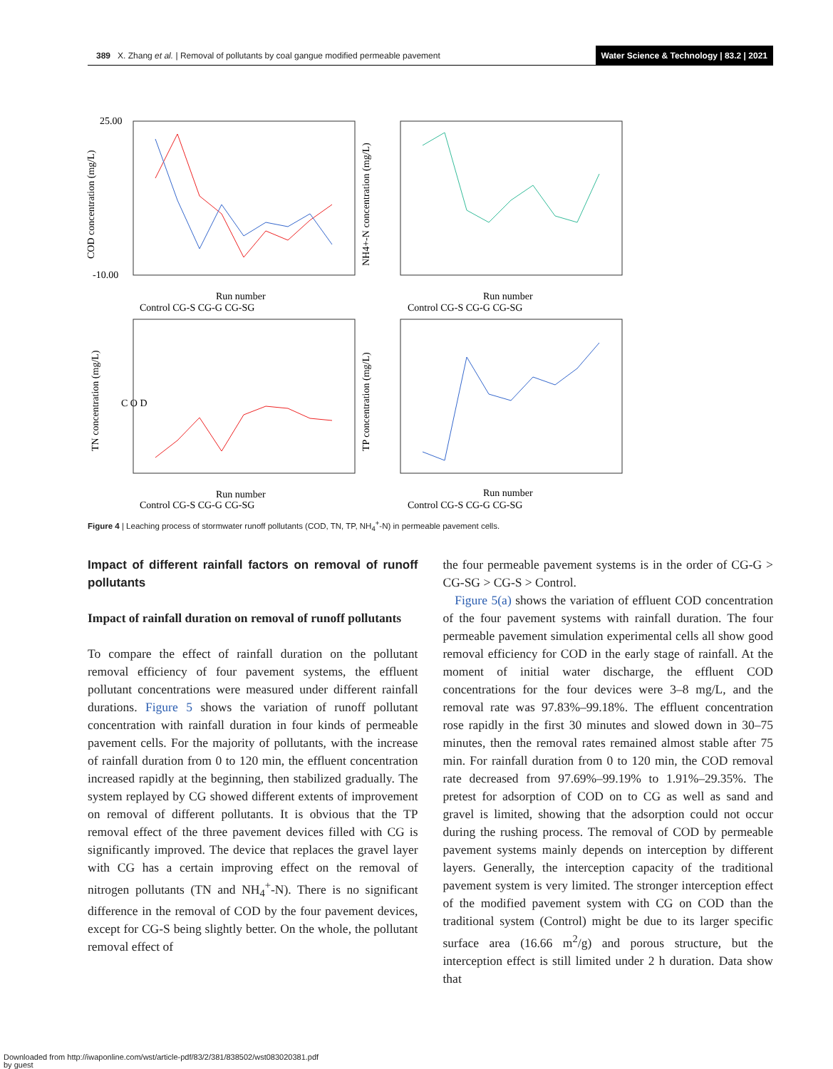389 X. Zhang et al. | Removal of pollutants by coal gangue modified permeable pavement Water Science & Technology | 83.2 | 2021
25.00
-10.00
C O D
Run number
Run number
Run number
Run number
Control CG-S CG-G CG-SG
Control CG-S CG-G CG-SG
Control CG-S CG-G CG-SG
Control CG-S CG-G CG-SG
COD concentration (mg/L)
NH4+-N concentration (mg/L)
TN concentration (mg/L)
TP concentration (mg/L)
Figure 4 | Leaching process of stormwater runoff pollutants (COD, TN, TP, NH<sub>4</sub><sup>+</sup>-N) in permeable pavement cells.
Impact of different rainfall factors on removal of runoff pollutants
Impact of rainfall duration on removal of runoff pollutants
To compare the effect of rainfall duration on the pollutant removal efficiency of four pavement systems, the effluent pollutant concentrations were measured under different rainfall durations. Figure 5 shows the variation of runoff pollutant concentration with rainfall duration in four kinds of permeable pavement cells. For the majority of pollutants, with the increase of rainfall duration from 0 to 120 min, the effluent concentration increased rapidly at the beginning, then stabilized gradually. The system replayed by CG showed different extents of improvement on removal of different pollutants. It is obvious that the TP removal effect of the three pavement devices filled with CG is significantly improved. The device that replaces the gravel layer with CG has a certain improving effect on the removal of nitrogen pollutants (TN and NH<sub>4</sub><sup>+</sup>-N). There is no significant difference in the removal of COD by the four pavement devices, except for CG-S being slightly better. On the whole, the pollutant removal effect of
the four permeable pavement systems is in the order of CG-G > CG-SG > CG-S > Control.
Figure 5(a) shows the variation of effluent COD concentration of the four pavement systems with rainfall duration. The four permeable pavement simulation experimental cells all show good removal efficiency for COD in the early stage of rainfall. At the moment of initial water discharge, the effluent COD concentrations for the four devices were 3–8 mg/L, and the removal rate was 97.83%–99.18%. The effluent concentration rose rapidly in the first 30 minutes and slowed down in 30–75 minutes, then the removal rates remained almost stable after 75 min. For rainfall duration from 0 to 120 min, the COD removal rate decreased from 97.69%–99.19% to 1.91%–29.35%. The pretest for adsorption of COD on to CG as well as sand and gravel is limited, showing that the adsorption could not occur during the rushing process. The removal of COD by permeable pavement systems mainly depends on interception by different layers. Generally, the interception capacity of the traditional pavement system is very limited. The stronger interception effect of the modified pavement system with CG on COD than the traditional system (Control) might be due to its larger specific surface area (16.66 m<sup>2</sup>/g) and porous structure, but the interception effect is still limited under 2 h duration. Data show that
Downloaded from http://iwaponline.com/wst/article-pdf/83/2/381/838502/wst083020381.pdf
by guest